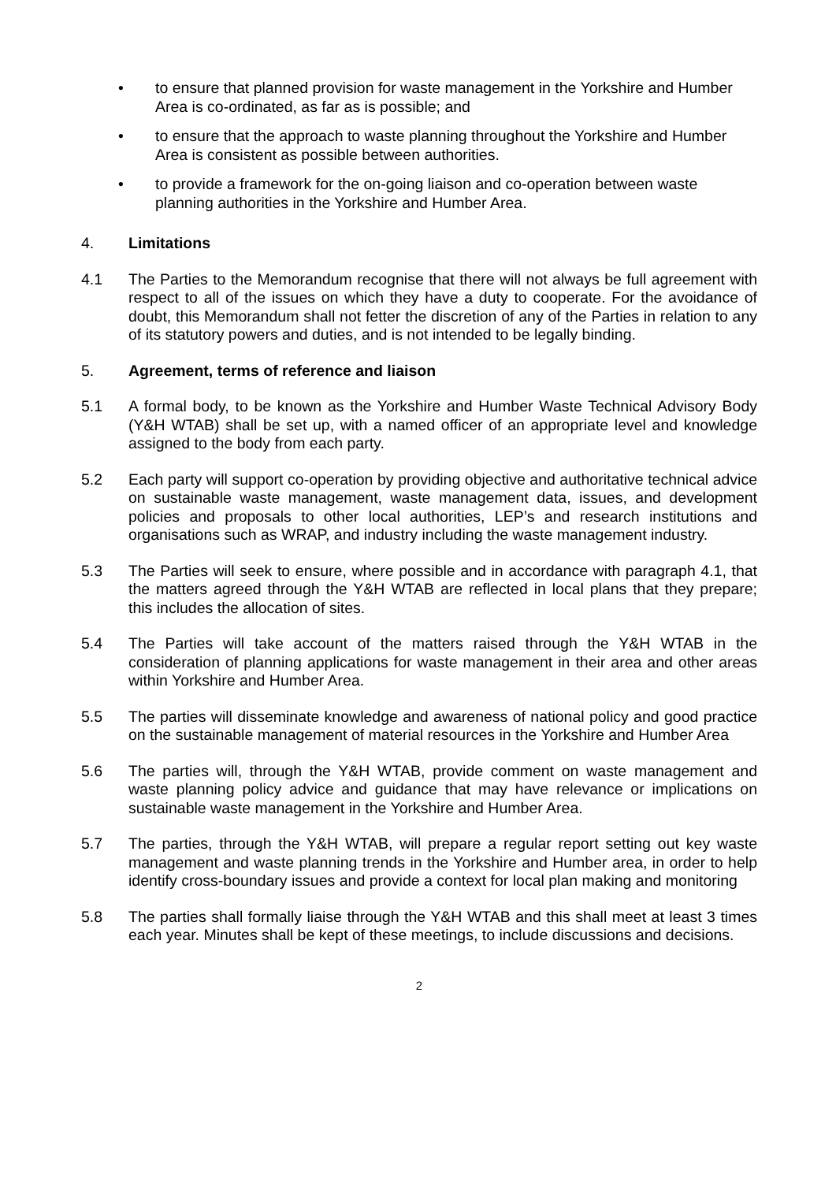• to ensure that planned provision for waste management in the Yorkshire and Humber Area is co-ordinated, as far as is possible; and
• to ensure that the approach to waste planning throughout the Yorkshire and Humber Area is consistent as possible between authorities.
• to provide a framework for the on-going liaison and co-operation between waste planning authorities in the Yorkshire and Humber Area.
4. Limitations
4.1 The Parties to the Memorandum recognise that there will not always be full agreement with respect to all of the issues on which they have a duty to cooperate. For the avoidance of doubt, this Memorandum shall not fetter the discretion of any of the Parties in relation to any of its statutory powers and duties, and is not intended to be legally binding.
5. Agreement, terms of reference and liaison
5.1 A formal body, to be known as the Yorkshire and Humber Waste Technical Advisory Body (Y&H WTAB) shall be set up, with a named officer of an appropriate level and knowledge assigned to the body from each party.
5.2 Each party will support co-operation by providing objective and authoritative technical advice on sustainable waste management, waste management data, issues, and development policies and proposals to other local authorities, LEP’s and research institutions and organisations such as WRAP, and industry including the waste management industry.
5.3 The Parties will seek to ensure, where possible and in accordance with paragraph 4.1, that the matters agreed through the Y&H WTAB are reflected in local plans that they prepare; this includes the allocation of sites.
5.4 The Parties will take account of the matters raised through the Y&H WTAB in the consideration of planning applications for waste management in their area and other areas within Yorkshire and Humber Area.
5.5 The parties will disseminate knowledge and awareness of national policy and good practice on the sustainable management of material resources in the Yorkshire and Humber Area
5.6 The parties will, through the Y&H WTAB, provide comment on waste management and waste planning policy advice and guidance that may have relevance or implications on sustainable waste management in the Yorkshire and Humber Area.
5.7 The parties, through the Y&H WTAB, will prepare a regular report setting out key waste management and waste planning trends in the Yorkshire and Humber area, in order to help identify cross-boundary issues and provide a context for local plan making and monitoring
5.8 The parties shall formally liaise through the Y&H WTAB and this shall meet at least 3 times each year. Minutes shall be kept of these meetings, to include discussions and decisions.
2